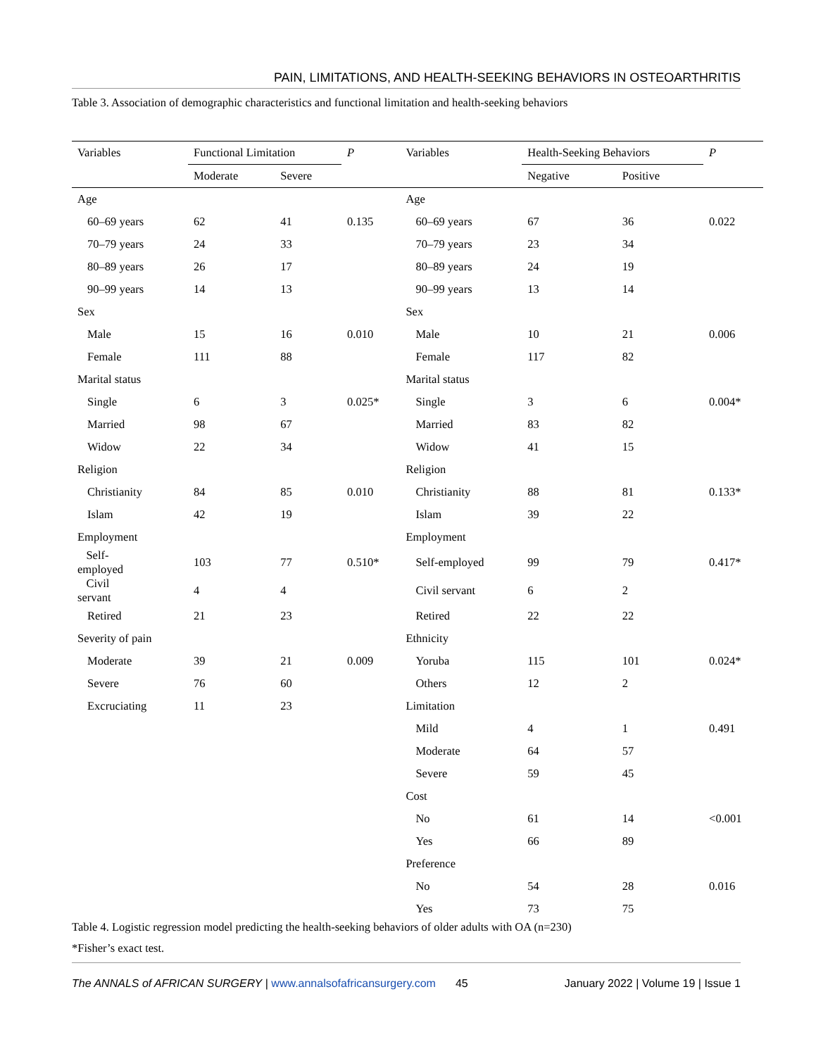PAIN, LIMITATIONS, AND HEALTH-SEEKING BEHAVIORS IN OSTEOARTHRITIS
Table 3. Association of demographic characteristics and functional limitation and health-seeking behaviors
| Variables | Functional Limitation | | P | Variables | Health-Seeking Behaviors | | P |
| --- | --- | --- | --- | --- | --- | --- | --- |
| | Moderate | Severe | | | Negative | Positive | |
| Age | | | | Age | | | |
| 60–69 years | 62 | 41 | 0.135 | 60–69 years | 67 | 36 | 0.022 |
| 70–79 years | 24 | 33 | | 70–79 years | 23 | 34 | |
| 80–89 years | 26 | 17 | | 80–89 years | 24 | 19 | |
| 90–99 years | 14 | 13 | | 90–99 years | 13 | 14 | |
| Sex | | | | Sex | | | |
| Male | 15 | 16 | 0.010 | Male | 10 | 21 | 0.006 |
| Female | 111 | 88 | | Female | 117 | 82 | |
| Marital status | | | | Marital status | | | |
| Single | 6 | 3 | 0.025* | Single | 3 | 6 | 0.004* |
| Married | 98 | 67 | | Married | 83 | 82 | |
| Widow | 22 | 34 | | Widow | 41 | 15 | |
| Religion | | | | Religion | | | |
| Christianity | 84 | 85 | 0.010 | Christianity | 88 | 81 | 0.133* |
| Islam | 42 | 19 | | Islam | 39 | 22 | |
| Employment | | | | Employment | | | |
| Self- employed | 103 | 77 | 0.510* | Self-employed | 99 | 79 | 0.417* |
| Civil servant | 4 | 4 | | Civil servant | 6 | 2 | |
| Retired | 21 | 23 | | Retired | 22 | 22 | |
| Severity of pain | | | | Ethnicity | | | |
| Moderate | 39 | 21 | 0.009 | Yoruba | 115 | 101 | 0.024* |
| Severe | 76 | 60 | | Others | 12 | 2 | |
| Excruciating | 11 | 23 | | Limitation | | | |
| | | | | Mild | 4 | 1 | 0.491 |
| | | | | Moderate | 64 | 57 | |
| | | | | Severe | 59 | 45 | |
| | | | | Cost | | | |
| | | | | No | 61 | 14 | <0.001 |
| | | | | Yes | 66 | 89 | |
| | | | | Preference | | | |
| | | | | No | 54 | 28 | 0.016 |
| | | | | Yes | 73 | 75 | |
Table 4. Logistic regression model predicting the health-seeking behaviors of older adults with OA (n=230)
*Fisher’s exact test.
The ANNALS of AFRICAN SURGERY | www.annalsofafricansurgery.com 45 January 2022 | Volume 19 | Issue 1